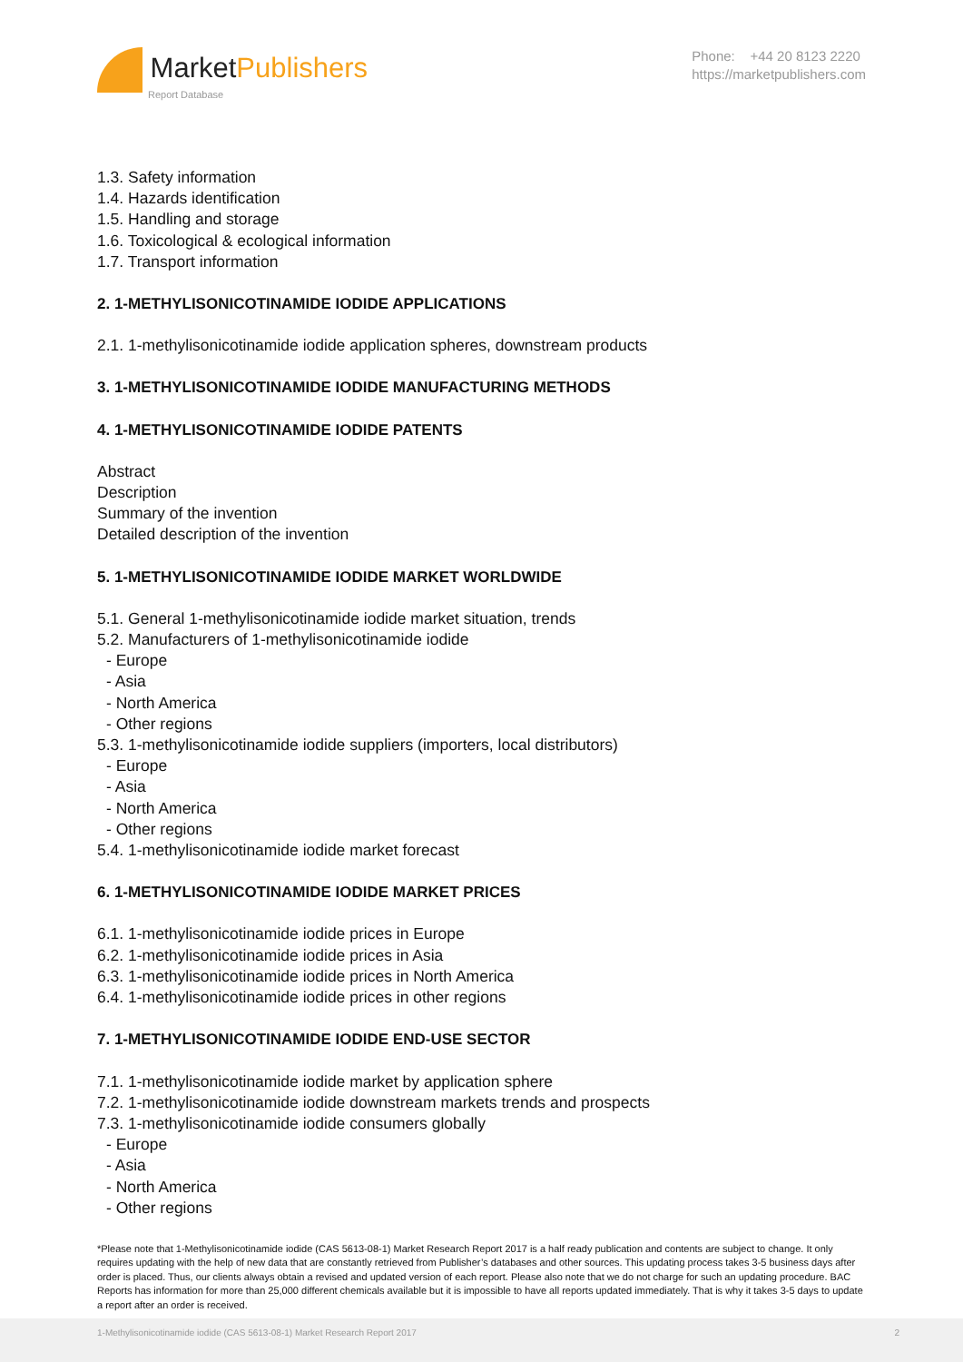MarketPublishers
Report Database
Phone: +44 20 8123 2220
https://marketpublishers.com
1.3. Safety information
1.4. Hazards identification
1.5. Handling and storage
1.6. Toxicological & ecological information
1.7. Transport information
2. 1-METHYLISONICOTINAMIDE IODIDE APPLICATIONS
2.1. 1-methylisonicotinamide iodide application spheres, downstream products
3. 1-METHYLISONICOTINAMIDE IODIDE MANUFACTURING METHODS
4. 1-METHYLISONICOTINAMIDE IODIDE PATENTS
Abstract
Description
Summary of the invention
Detailed description of the invention
5. 1-METHYLISONICOTINAMIDE IODIDE MARKET WORLDWIDE
5.1. General 1-methylisonicotinamide iodide market situation, trends
5.2. Manufacturers of 1-methylisonicotinamide iodide
- Europe
- Asia
- North America
- Other regions
5.3. 1-methylisonicotinamide iodide suppliers (importers, local distributors)
- Europe
- Asia
- North America
- Other regions
5.4. 1-methylisonicotinamide iodide market forecast
6. 1-METHYLISONICOTINAMIDE IODIDE MARKET PRICES
6.1. 1-methylisonicotinamide iodide prices in Europe
6.2. 1-methylisonicotinamide iodide prices in Asia
6.3. 1-methylisonicotinamide iodide prices in North America
6.4. 1-methylisonicotinamide iodide prices in other regions
7. 1-METHYLISONICOTINAMIDE IODIDE END-USE SECTOR
7.1. 1-methylisonicotinamide iodide market by application sphere
7.2. 1-methylisonicotinamide iodide downstream markets trends and prospects
7.3. 1-methylisonicotinamide iodide consumers globally
- Europe
- Asia
- North America
- Other regions
*Please note that 1-Methylisonicotinamide iodide (CAS 5613-08-1) Market Research Report 2017 is a half ready publication and contents are subject to change. It only requires updating with the help of new data that are constantly retrieved from Publisher’s databases and other sources. This updating process takes 3-5 business days after order is placed. Thus, our clients always obtain a revised and updated version of each report. Please also note that we do not charge for such an updating procedure. BAC Reports has information for more than 25,000 different chemicals available but it is impossible to have all reports updated immediately. That is why it takes 3-5 days to update a report after an order is received.
1-Methylisonicotinamide iodide (CAS 5613-08-1) Market Research Report 2017 2